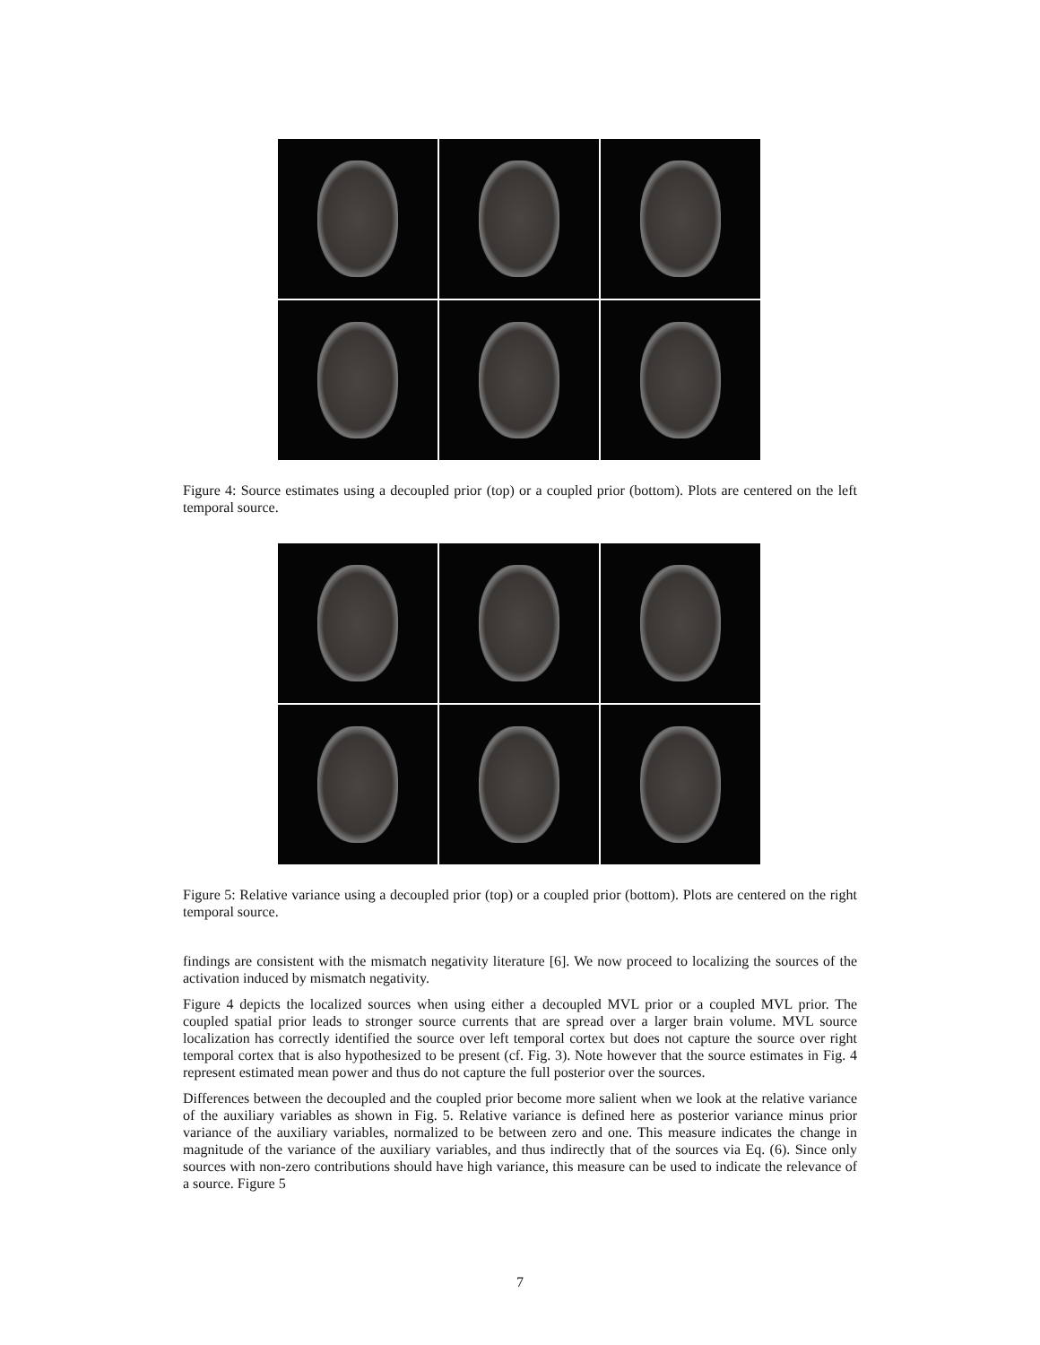Figure 4: Source estimates using a decoupled prior (top) or a coupled prior (bottom). Plots are centered on the left temporal source.
Figure 5: Relative variance using a decoupled prior (top) or a coupled prior (bottom). Plots are centered on the right temporal source.
findings are consistent with the mismatch negativity literature [6]. We now proceed to localizing the sources of the activation induced by mismatch negativity.
Figure 4 depicts the localized sources when using either a decoupled MVL prior or a coupled MVL prior. The coupled spatial prior leads to stronger source currents that are spread over a larger brain volume. MVL source localization has correctly identified the source over left temporal cortex but does not capture the source over right temporal cortex that is also hypothesized to be present (cf. Fig. 3). Note however that the source estimates in Fig. 4 represent estimated mean power and thus do not capture the full posterior over the sources.
Differences between the decoupled and the coupled prior become more salient when we look at the relative variance of the auxiliary variables as shown in Fig. 5. Relative variance is defined here as posterior variance minus prior variance of the auxiliary variables, normalized to be between zero and one. This measure indicates the change in magnitude of the variance of the auxiliary variables, and thus indirectly that of the sources via Eq. (6). Since only sources with non-zero contributions should have high variance, this measure can be used to indicate the relevance of a source. Figure 5
7